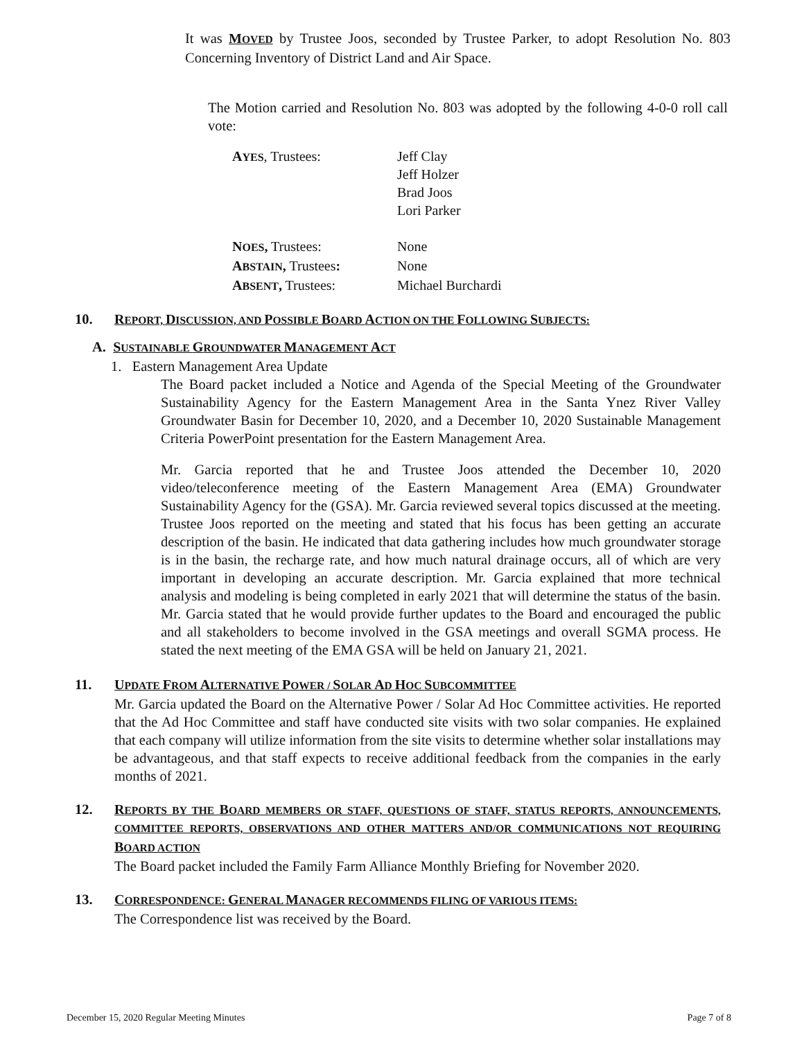It was MOVED by Trustee Joos, seconded by Trustee Parker, to adopt Resolution No. 803 Concerning Inventory of District Land and Air Space.
The Motion carried and Resolution No. 803 was adopted by the following 4-0-0 roll call vote:
| A YES , Trustees: | Jeff Clay Jeff Holzer Brad Joos Lori Parker |
| N OES , Trustees: | None |
| A BSTAIN , Trustees : | None |
| A BSENT , Trustees: | Michael Burchardi |
10. REPORT, DISCUSSION, AND POSSIBLE BOARD ACTION ON THE FOLLOWING SUBJECTS:
A. SUSTAINABLE GROUNDWATER MANAGEMENT ACT
1. Eastern Management Area Update
The Board packet included a Notice and Agenda of the Special Meeting of the Groundwater Sustainability Agency for the Eastern Management Area in the Santa Ynez River Valley Groundwater Basin for December 10, 2020, and a December 10, 2020 Sustainable Management Criteria PowerPoint presentation for the Eastern Management Area.
Mr. Garcia reported that he and Trustee Joos attended the December 10, 2020 video/teleconference meeting of the Eastern Management Area (EMA) Groundwater Sustainability Agency for the (GSA). Mr. Garcia reviewed several topics discussed at the meeting. Trustee Joos reported on the meeting and stated that his focus has been getting an accurate description of the basin. He indicated that data gathering includes how much groundwater storage is in the basin, the recharge rate, and how much natural drainage occurs, all of which are very important in developing an accurate description. Mr. Garcia explained that more technical analysis and modeling is being completed in early 2021 that will determine the status of the basin. Mr. Garcia stated that he would provide further updates to the Board and encouraged the public and all stakeholders to become involved in the GSA meetings and overall SGMA process. He stated the next meeting of the EMA GSA will be held on January 21, 2021.
11. UPDATE FROM ALTERNATIVE POWER / SOLAR AD HOC SUBCOMMITTEE
Mr. Garcia updated the Board on the Alternative Power / Solar Ad Hoc Committee activities. He reported that the Ad Hoc Committee and staff have conducted site visits with two solar companies. He explained that each company will utilize information from the site visits to determine whether solar installations may be advantageous, and that staff expects to receive additional feedback from the companies in the early months of 2021.
12. REPORTS BY THE BOARD MEMBERS OR STAFF, QUESTIONS OF STAFF, STATUS REPORTS, ANNOUNCEMENTS, COMMITTEE REPORTS, OBSERVATIONS AND OTHER MATTERS AND/OR COMMUNICATIONS NOT REQUIRING BOARD ACTION
The Board packet included the Family Farm Alliance Monthly Briefing for November 2020.
13. CORRESPONDENCE: GENERAL MANAGER RECOMMENDS FILING OF VARIOUS ITEMS:
The Correspondence list was received by the Board.
December 15, 2020 Regular Meeting Minutes Page 7 of 8